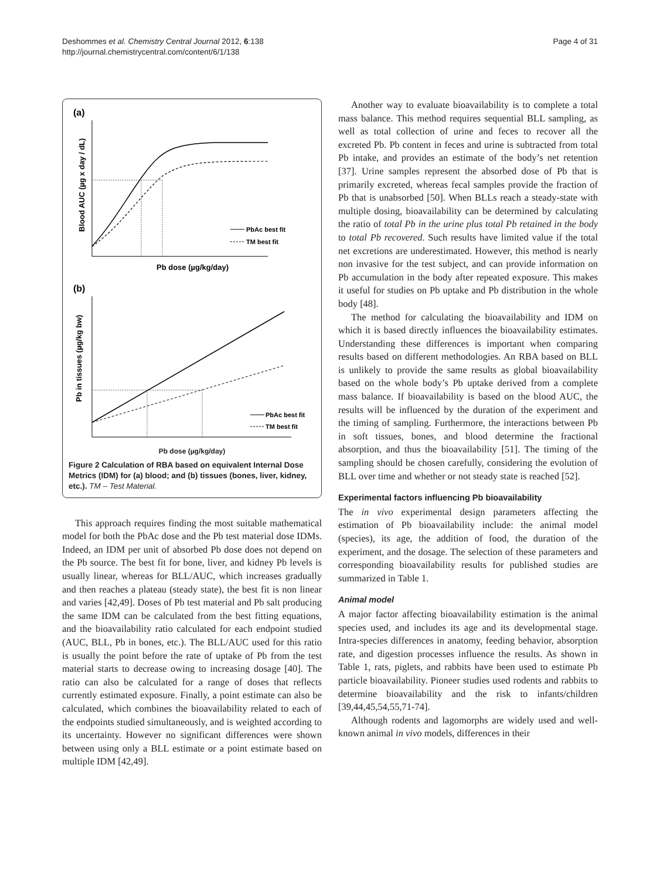Deshommes et al. Chemistry Central Journal 2012, 6:138
http://journal.chemistrycentral.com/content/6/1/138
Page 4 of 31
(a)
PbAc best fit
TM best fit
Pb dose (µg/kg/day)
Blood AUC (µg x day / dL)
(b)
PbAc best fit
TM best fit
Pb in tissues (µg/kg bw)
Pb dose (µg/kg/day)
Figure 2 Calculation of RBA based on equivalent Internal Dose Metrics (IDM) for (a) blood; and (b) tissues (bones, liver, kidney, etc.). TM – Test Material.
This approach requires finding the most suitable mathematical model for both the PbAc dose and the Pb test material dose IDMs. Indeed, an IDM per unit of absorbed Pb dose does not depend on the Pb source. The best fit for bone, liver, and kidney Pb levels is usually linear, whereas for BLL/AUC, which increases gradually and then reaches a plateau (steady state), the best fit is non linear and varies [42,49]. Doses of Pb test material and Pb salt producing the same IDM can be calculated from the best fitting equations, and the bioavailability ratio calculated for each endpoint studied (AUC, BLL, Pb in bones, etc.). The BLL/AUC used for this ratio is usually the point before the rate of uptake of Pb from the test material starts to decrease owing to increasing dosage [40]. The ratio can also be calculated for a range of doses that reflects currently estimated exposure. Finally, a point estimate can also be calculated, which combines the bioavailability related to each of the endpoints studied simultaneously, and is weighted according to its uncertainty. However no significant differences were shown between using only a BLL estimate or a point estimate based on multiple IDM [42,49].
Another way to evaluate bioavailability is to complete a total mass balance. This method requires sequential BLL sampling, as well as total collection of urine and feces to recover all the excreted Pb. Pb content in feces and urine is subtracted from total Pb intake, and provides an estimate of the body’s net retention [37]. Urine samples represent the absorbed dose of Pb that is primarily excreted, whereas fecal samples provide the fraction of Pb that is unabsorbed [50]. When BLLs reach a steady-state with multiple dosing, bioavailability can be determined by calculating the ratio of total Pb in the urine plus total Pb retained in the body to total Pb recovered. Such results have limited value if the total net excretions are underestimated. However, this method is nearly non invasive for the test subject, and can provide information on Pb accumulation in the body after repeated exposure. This makes it useful for studies on Pb uptake and Pb distribution in the whole body [48].
The method for calculating the bioavailability and IDM on which it is based directly influences the bioavailability estimates. Understanding these differences is important when comparing results based on different methodologies. An RBA based on BLL is unlikely to provide the same results as global bioavailability based on the whole body’s Pb uptake derived from a complete mass balance. If bioavailability is based on the blood AUC, the results will be influenced by the duration of the experiment and the timing of sampling. Furthermore, the interactions between Pb in soft tissues, bones, and blood determine the fractional absorption, and thus the bioavailability [51]. The timing of the sampling should be chosen carefully, considering the evolution of BLL over time and whether or not steady state is reached [52].
Experimental factors influencing Pb bioavailability
The in vivo experimental design parameters affecting the estimation of Pb bioavailability include: the animal model (species), its age, the addition of food, the duration of the experiment, and the dosage. The selection of these parameters and corresponding bioavailability results for published studies are summarized in Table 1.
Animal model
A major factor affecting bioavailability estimation is the animal species used, and includes its age and its developmental stage. Intra-species differences in anatomy, feeding behavior, absorption rate, and digestion processes influence the results. As shown in Table 1, rats, piglets, and rabbits have been used to estimate Pb particle bioavailability. Pioneer studies used rodents and rabbits to determine bioavailability and the risk to infants/children [39,44,45,54,55,71-74].
Although rodents and lagomorphs are widely used and well-known animal in vivo models, differences in their